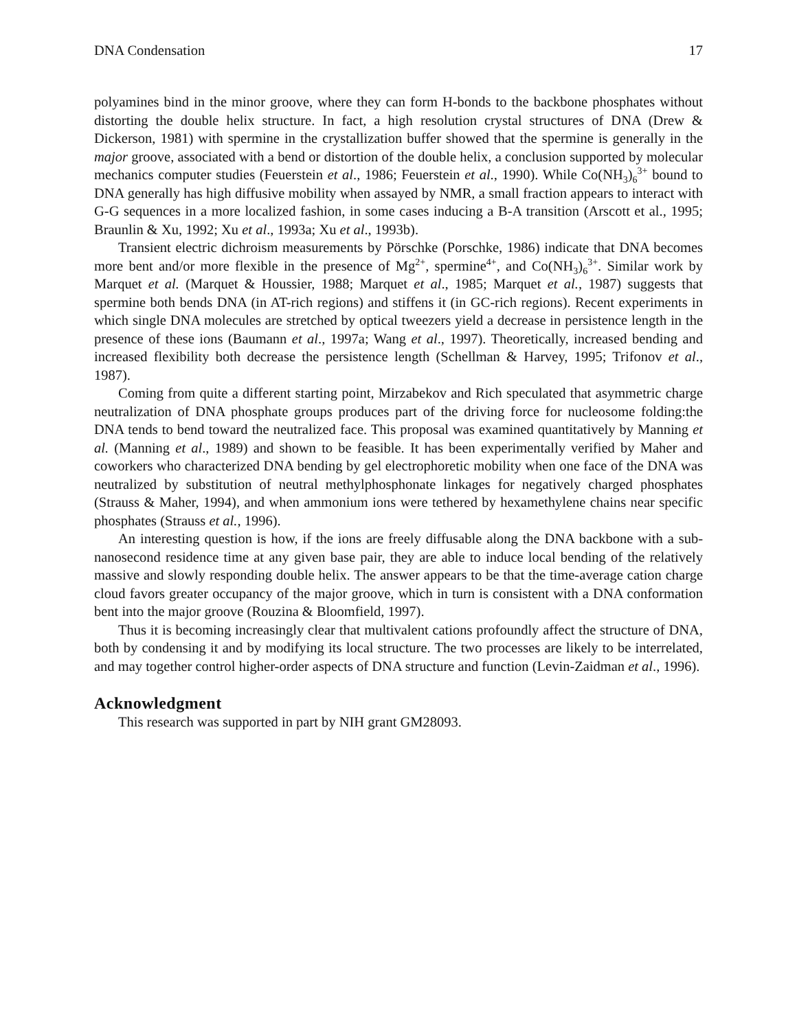DNA Condensation 17
polyamines bind in the minor groove, where they can form H-bonds to the backbone phosphates without distorting the double helix structure. In fact, a high resolution crystal structures of DNA (Drew & Dickerson, 1981) with spermine in the crystallization buffer showed that the spermine is generally in the major groove, associated with a bend or distortion of the double helix, a conclusion supported by molecular mechanics computer studies (Feuerstein et al., 1986; Feuerstein et al., 1990). While Co(NH<sub>3</sub>)<sub>6</sub><sup>3+</sup> bound to DNA generally has high diffusive mobility when assayed by NMR, a small fraction appears to interact with G-G sequences in a more localized fashion, in some cases inducing a B-A transition (Arscott et al., 1995; Braunlin & Xu, 1992; Xu et al., 1993a; Xu et al., 1993b).
Transient electric dichroism measurements by Pörschke (Porschke, 1986) indicate that DNA becomes more bent and/or more flexible in the presence of Mg<sup>2+</sup>, spermine<sup>4+</sup>, and Co(NH<sub>3</sub>)<sub>6</sub><sup>3+</sup>. Similar work by Marquet et al. (Marquet & Houssier, 1988; Marquet et al., 1985; Marquet et al., 1987) suggests that spermine both bends DNA (in AT-rich regions) and stiffens it (in GC-rich regions). Recent experiments in which single DNA molecules are stretched by optical tweezers yield a decrease in persistence length in the presence of these ions (Baumann et al., 1997a; Wang et al., 1997). Theoretically, increased bending and increased flexibility both decrease the persistence length (Schellman & Harvey, 1995; Trifonov et al., 1987).
Coming from quite a different starting point, Mirzabekov and Rich speculated that asymmetric charge neutralization of DNA phosphate groups produces part of the driving force for nucleosome folding:the DNA tends to bend toward the neutralized face. This proposal was examined quantitatively by Manning et al. (Manning et al., 1989) and shown to be feasible. It has been experimentally verified by Maher and coworkers who characterized DNA bending by gel electrophoretic mobility when one face of the DNA was neutralized by substitution of neutral methylphosphonate linkages for negatively charged phosphates (Strauss & Maher, 1994), and when ammonium ions were tethered by hexamethylene chains near specific phosphates (Strauss et al., 1996).
An interesting question is how, if the ions are freely diffusable along the DNA backbone with a sub-nanosecond residence time at any given base pair, they are able to induce local bending of the relatively massive and slowly responding double helix. The answer appears to be that the time-average cation charge cloud favors greater occupancy of the major groove, which in turn is consistent with a DNA conformation bent into the major groove (Rouzina & Bloomfield, 1997).
Thus it is becoming increasingly clear that multivalent cations profoundly affect the structure of DNA, both by condensing it and by modifying its local structure. The two processes are likely to be interrelated, and may together control higher-order aspects of DNA structure and function (Levin-Zaidman et al., 1996).
Acknowledgment
This research was supported in part by NIH grant GM28093.